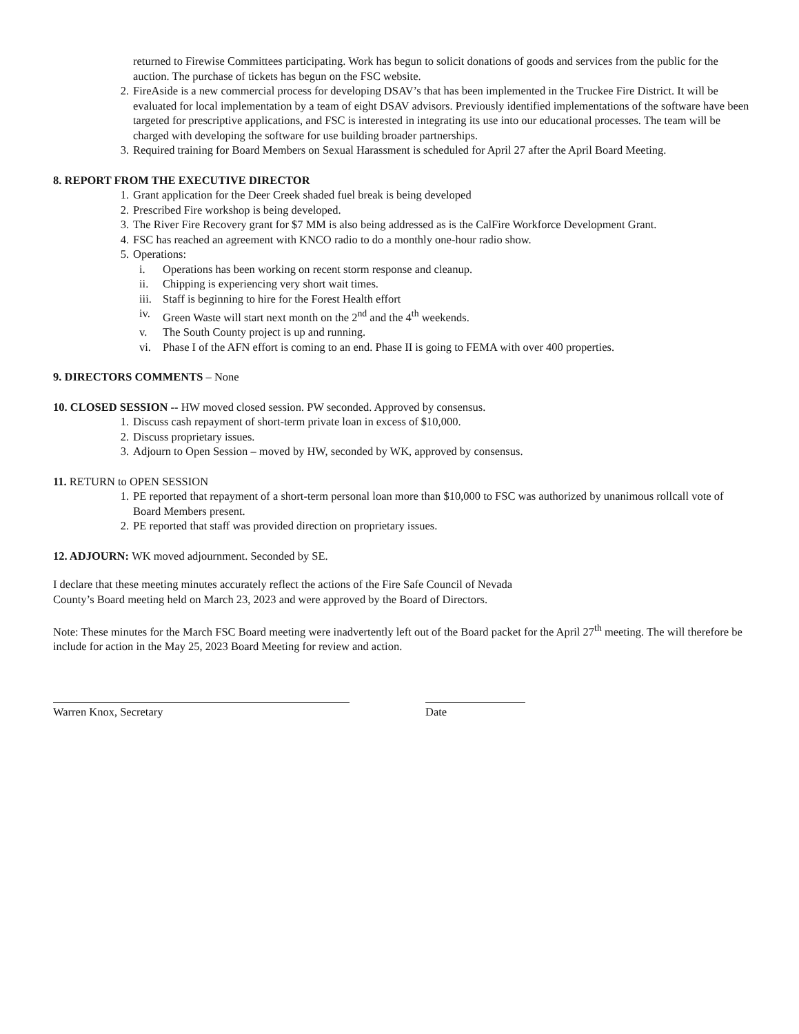returned to Firewise Committees participating. Work has begun to solicit donations of goods and services from the public for the auction. The purchase of tickets has begun on the FSC website.
2. FireAside is a new commercial process for developing DSAV’s that has been implemented in the Truckee Fire District. It will be evaluated for local implementation by a team of eight DSAV advisors. Previously identified implementations of the software have been targeted for prescriptive applications, and FSC is interested in integrating its use into our educational processes. The team will be charged with developing the software for use building broader partnerships.
3. Required training for Board Members on Sexual Harassment is scheduled for April 27 after the April Board Meeting.
8. REPORT FROM THE EXECUTIVE DIRECTOR
1. Grant application for the Deer Creek shaded fuel break is being developed
2. Prescribed Fire workshop is being developed.
3. The River Fire Recovery grant for $7 MM is also being addressed as is the CalFire Workforce Development Grant.
4. FSC has reached an agreement with KNCO radio to do a monthly one-hour radio show.
5. Operations:
i. Operations has been working on recent storm response and cleanup.
ii. Chipping is experiencing very short wait times.
iii. Staff is beginning to hire for the Forest Health effort
iv. Green Waste will start next month on the 2<sup>nd</sup> and the 4<sup>th</sup> weekends.
v. The South County project is up and running.
vi. Phase I of the AFN effort is coming to an end. Phase II is going to FEMA with over 400 properties.
9. DIRECTORS COMMENTS – None
10. CLOSED SESSION -- HW moved closed session. PW seconded. Approved by consensus.
1. Discuss cash repayment of short-term private loan in excess of $10,000.
2. Discuss proprietary issues.
3. Adjourn to Open Session – moved by HW, seconded by WK, approved by consensus.
11. RETURN to OPEN SESSION
1. PE reported that repayment of a short-term personal loan more than $10,000 to FSC was authorized by unanimous rollcall vote of Board Members present.
2. PE reported that staff was provided direction on proprietary issues.
12. ADJOURN: WK moved adjournment. Seconded by SE.
I declare that these meeting minutes accurately reflect the actions of the Fire Safe Council of Nevada
County’s Board meeting held on March 23, 2023 and were approved by the Board of Directors.
Note: These minutes for the March FSC Board meeting were inadvertently left out of the Board packet for the April 27<sup>th</sup> meeting. The will therefore be include for action in the May 25, 2023 Board Meeting for review and action.
Warren Knox, Secretary Date